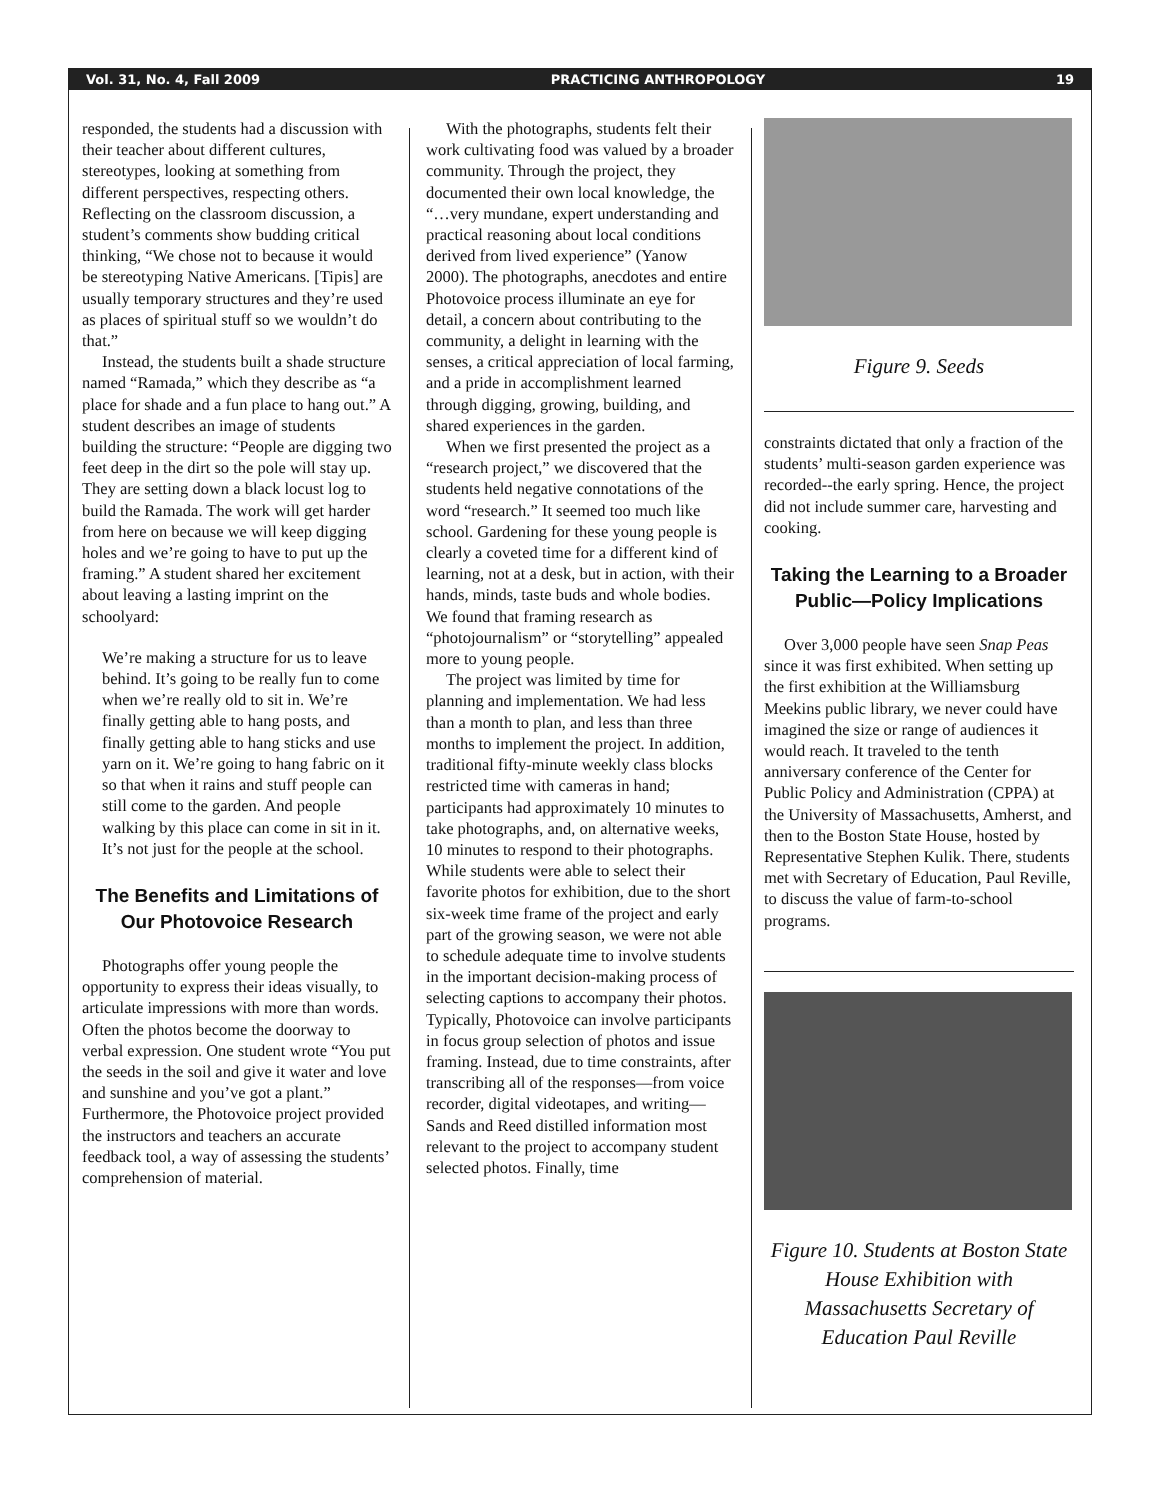Vol. 31, No. 4, Fall 2009 PRACTICING ANTHROPOLOGY 19
responded, the students had a discussion with their teacher about different cultures, stereotypes, looking at something from different perspectives, respecting others. Reflecting on the classroom discussion, a student’s comments show budding critical thinking, “We chose not to because it would be stereotyping Native Americans. [Tipis] are usually temporary structures and they’re used as places of spiritual stuff so we wouldn’t do that.”
Instead, the students built a shade structure named “Ramada,” which they describe as “a place for shade and a fun place to hang out.” A student describes an image of students building the structure: “People are digging two feet deep in the dirt so the pole will stay up. They are setting down a black locust log to build the Ramada. The work will get harder from here on because we will keep digging holes and we’re going to have to put up the framing.” A student shared her excitement about leaving a lasting imprint on the schoolyard:
We’re making a structure for us to leave behind. It’s going to be really fun to come when we’re really old to sit in. We’re finally getting able to hang posts, and finally getting able to hang sticks and use yarn on it. We’re going to hang fabric on it so that when it rains and stuff people can still come to the garden. And people walking by this place can come in sit in it. It’s not just for the people at the school.
The Benefits and Limitations of Our Photovoice Research
Photographs offer young people the opportunity to express their ideas visually, to articulate impressions with more than words. Often the photos become the doorway to verbal expression. One student wrote “You put the seeds in the soil and give it water and love and sunshine and you’ve got a plant.” Furthermore, the Photovoice project provided the instructors and teachers an accurate feedback tool, a way of assessing the students’ comprehension of material.
With the photographs, students felt their work cultivating food was valued by a broader community. Through the project, they documented their own local knowledge, the “…very mundane, expert understanding and practical reasoning about local conditions derived from lived experience” (Yanow 2000). The photographs, anecdotes and entire Photovoice process illuminate an eye for detail, a concern about contributing to the community, a delight in learning with the senses, a critical appreciation of local farming, and a pride in accomplishment learned through digging, growing, building, and shared experiences in the garden.
When we first presented the project as a “research project,” we discovered that the students held negative connotations of the word “research.” It seemed too much like school. Gardening for these young people is clearly a coveted time for a different kind of learning, not at a desk, but in action, with their hands, minds, taste buds and whole bodies. We found that framing research as “photojournalism” or “storytelling” appealed more to young people.
The project was limited by time for planning and implementation. We had less than a month to plan, and less than three months to implement the project. In addition, traditional fifty-minute weekly class blocks restricted time with cameras in hand; participants had approximately 10 minutes to take photographs, and, on alternative weeks, 10 minutes to respond to their photographs. While students were able to select their favorite photos for exhibition, due to the short six-week time frame of the project and early part of the growing season, we were not able to schedule adequate time to involve students in the important decision-making process of selecting captions to accompany their photos. Typically, Photovoice can involve participants in focus group selection of photos and issue framing. Instead, due to time constraints, after transcribing all of the responses—from voice recorder, digital videotapes, and writing—Sands and Reed distilled information most relevant to the project to accompany student selected photos. Finally, time
Figure 9. Seeds
constraints dictated that only a fraction of the students’ multi-season garden experience was recorded--the early spring. Hence, the project did not include summer care, harvesting and cooking.
Taking the Learning to a Broader Public—Policy Implications
Over 3,000 people have seen Snap Peas since it was first exhibited. When setting up the first exhibition at the Williamsburg Meekins public library, we never could have imagined the size or range of audiences it would reach. It traveled to the tenth anniversary conference of the Center for Public Policy and Administration (CPPA) at the University of Massachusetts, Amherst, and then to the Boston State House, hosted by Representative Stephen Kulik. There, students met with Secretary of Education, Paul Reville, to discuss the value of farm-to-school programs.
Figure 10. Students at Boston State House Exhibition with Massachusetts Secretary of Education Paul Reville